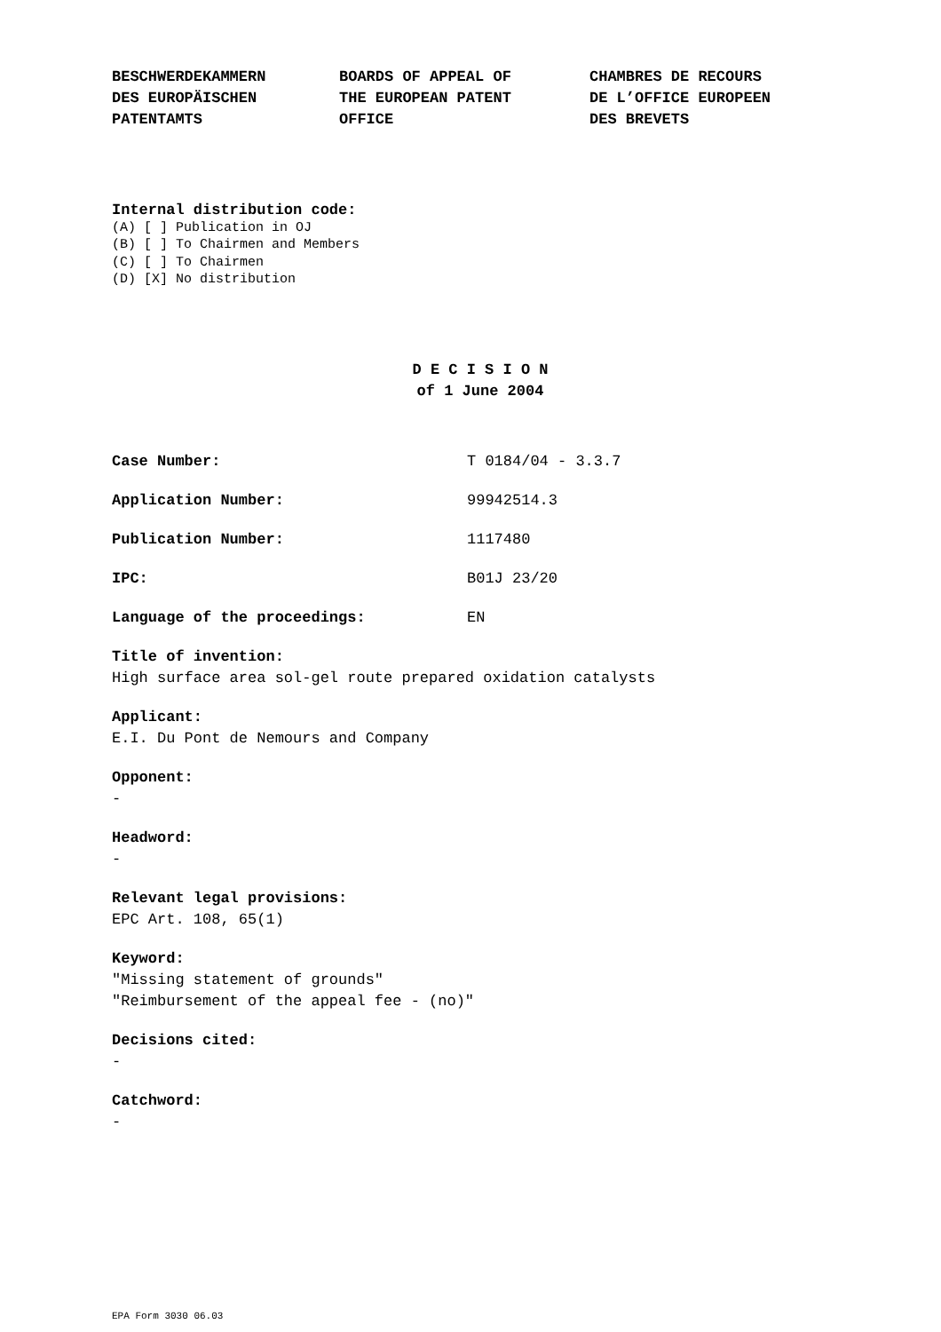BESCHWERDEKAMMERN
DES EUROPÄISCHEN
PATENTAMTS
BOARDS OF APPEAL OF
THE EUROPEAN PATENT
OFFICE
CHAMBRES DE RECOURS
DE L’OFFICE EUROPEEN
DES BREVETS
Internal distribution code:
(A) [ ] Publication in OJ
(B) [ ] To Chairmen and Members
(C) [ ] To Chairmen
(D) [X] No distribution
D E C I S I O N
of 1 June 2004
Case Number: T 0184/04 - 3.3.7
Application Number: 99942514.3
Publication Number: 1117480
IPC: B01J 23/20
Language of the proceedings: EN
Title of invention:
High surface area sol-gel route prepared oxidation catalysts
Applicant:
E.I. Du Pont de Nemours and Company
Opponent:
-
Headword:
-
Relevant legal provisions:
EPC Art. 108, 65(1)
Keyword:
"Missing statement of grounds"
"Reimbursement of the appeal fee - (no)"
Decisions cited:
-
Catchword:
-
EPA Form 3030 06.03